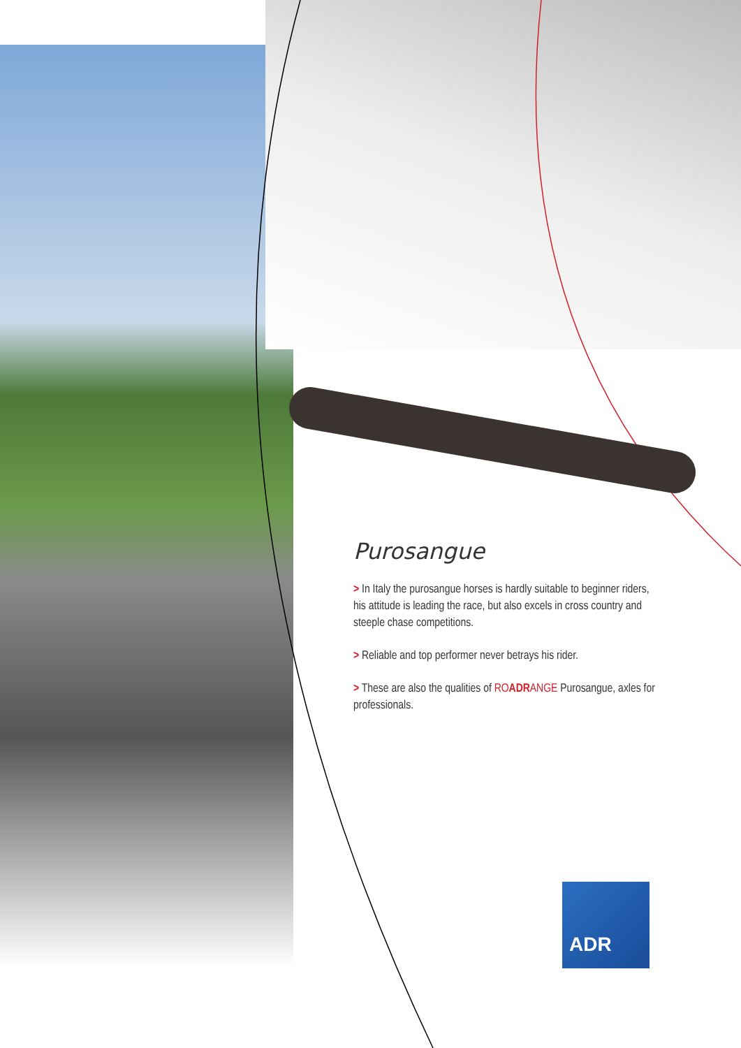Purosangue
> In Italy the purosangue horses is hardly suitable to beginner riders, his attitude is leading the race, but also excels in cross country and steeple chase competitions.
> Reliable and top performer never betrays his rider.
> These are also the qualities of ROADRANGE Purosangue, axles for professionals.
ADR